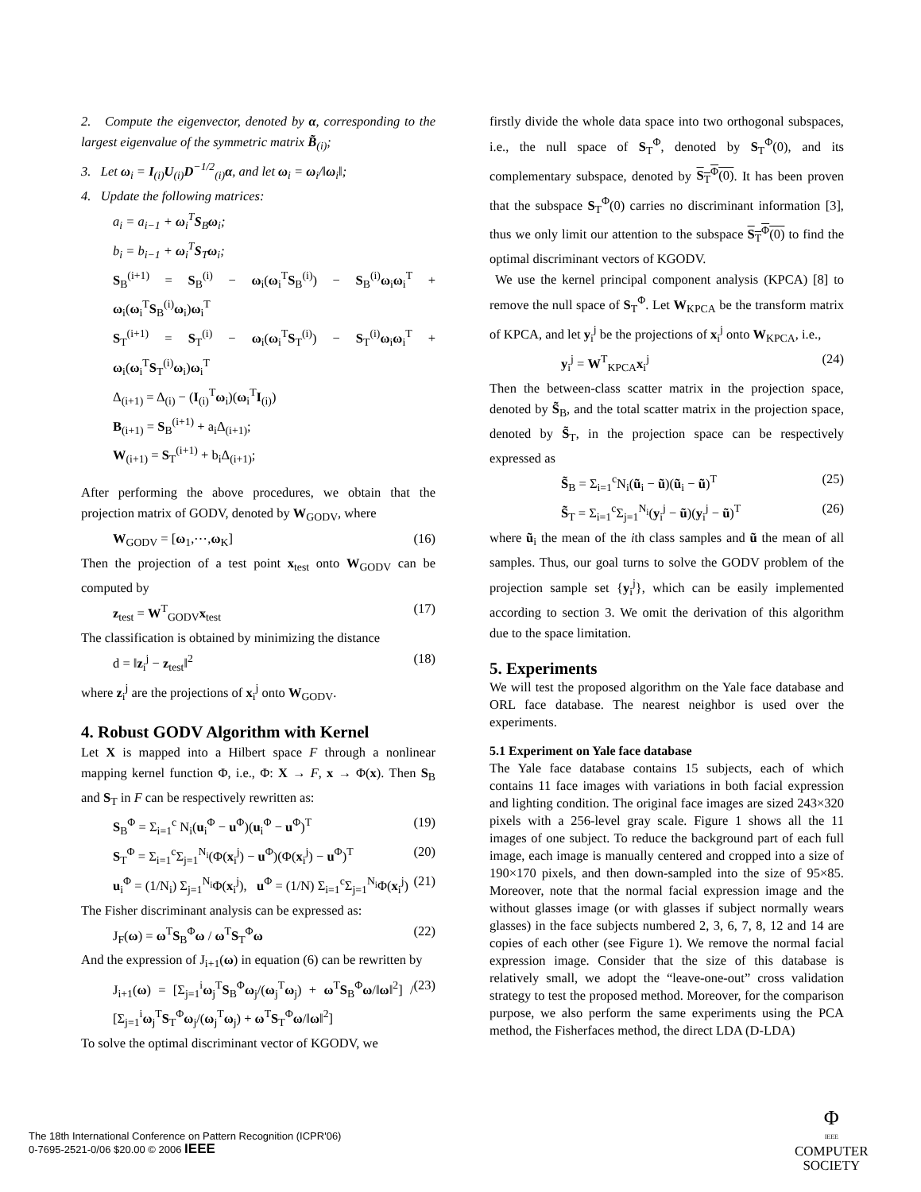2. Compute the eigenvector, denoted by α, corresponding to the largest eigenvalue of the symmetric matrix B̃<sub>(i)</sub>;
3. Let ω<sub>i</sub> = I<sub>(i)</sub>U<sub>(i)</sub>D<sup>−1/2</sup><sub>(i)</sub>α, and let ω<sub>i</sub> = ω<sub>i</sub>/‖ω<sub>i</sub>‖;
4. Update the following matrices:
a<sub>i</sub> = a<sub>i−1</sub> + ω<sub>i</sub><sup>T</sup>S<sub>B</sub>ω<sub>i</sub>;
b<sub>i</sub> = b<sub>i−1</sub> + ω<sub>i</sub><sup>T</sup>S<sub>T</sub>ω<sub>i</sub>;
S<sub>B</sub><sup>(i+1)</sup> = S<sub>B</sub><sup>(i)</sup> − ω<sub>i</sub>(ω<sub>i</sub><sup>T</sup>S<sub>B</sub><sup>(i)</sup>) − S<sub>B</sub><sup>(i)</sup>ω<sub>i</sub>ω<sub>i</sub><sup>T</sup> + ω<sub>i</sub>(ω<sub>i</sub><sup>T</sup>S<sub>B</sub><sup>(i)</sup>ω<sub>i</sub>)ω<sub>i</sub><sup>T</sup>
S<sub>T</sub><sup>(i+1)</sup> = S<sub>T</sub><sup>(i)</sup> − ω<sub>i</sub>(ω<sub>i</sub><sup>T</sup>S<sub>T</sub><sup>(i)</sup>) − S<sub>T</sub><sup>(i)</sup>ω<sub>i</sub>ω<sub>i</sub><sup>T</sup> + ω<sub>i</sub>(ω<sub>i</sub><sup>T</sup>S<sub>T</sub><sup>(i)</sup>ω<sub>i</sub>)ω<sub>i</sub><sup>T</sup>
Δ<sub>(i+1)</sub> = Δ<sub>(i)</sub> − (I<sub>(i)</sub><sup>T</sup>ω<sub>i</sub>)(ω<sub>i</sub><sup>T</sup>I<sub>(i)</sub>)
B<sub>(i+1)</sub> = S<sub>B</sub><sup>(i+1)</sup> + a<sub>i</sub>Δ<sub>(i+1)</sub>;
W<sub>(i+1)</sub> = S<sub>T</sub><sup>(i+1)</sup> + b<sub>i</sub>Δ<sub>(i+1)</sub>;
After performing the above procedures, we obtain that the projection matrix of GODV, denoted by W<sub>GODV</sub>, where
W<sub>GODV</sub> = [ω<sub>1</sub>,⋯,ω<sub>K</sub>] (16)
Then the projection of a test point x<sub>test</sub> onto W<sub>GODV</sub> can be computed by
z<sub>test</sub> = W<sup>T</sup><sub>GODV</sub>x<sub>test</sub> (17)
The classification is obtained by minimizing the distance
d = ‖z<sub>i</sub><sup>j</sup> − z<sub>test</sub>‖<sup>2</sup> (18)
where z<sub>i</sub><sup>j</sup> are the projections of x<sub>i</sub><sup>j</sup> onto W<sub>GODV</sub>.
4. Robust GODV Algorithm with Kernel
Let X is mapped into a Hilbert space F through a nonlinear mapping kernel function Φ, i.e., Φ: X → F, x → Φ(x). Then S<sub>B</sub> and S<sub>T</sub> in F can be respectively rewritten as:
S<sub>B</sub><sup>Φ</sup> = Σ<sub>i=1</sub><sup>c</sup> N<sub>i</sub>(u<sub>i</sub><sup>Φ</sup> − u<sup>Φ</sup>)(u<sub>i</sub><sup>Φ</sup> − u<sup>Φ</sup>)<sup>T</sup> (19)
S<sub>T</sub><sup>Φ</sup> = Σ<sub>i=1</sub><sup>c</sup>Σ<sub>j=1</sub><sup>N<sub>i</sub></sup>(Φ(x<sub>i</sub><sup>j</sup>) − u<sup>Φ</sup>)(Φ(x<sub>i</sub><sup>j</sup>) − u<sup>Φ</sup>)<sup>T</sup> (20)
u<sub>i</sub><sup>Φ</sup> = (1/N<sub>i</sub>) Σ<sub>j=1</sub><sup>N<sub>i</sub></sup>Φ(x<sub>i</sub><sup>j</sup>), u<sup>Φ</sup> = (1/N) Σ<sub>i=1</sub><sup>c</sup>Σ<sub>j=1</sub><sup>N<sub>i</sub></sup>Φ(x<sub>i</sub><sup>j</sup>) (21)
The Fisher discriminant analysis can be expressed as:
J<sub>F</sub>(ω) = ω<sup>T</sup>S<sub>B</sub><sup>Φ</sup>ω / ω<sup>T</sup>S<sub>T</sub><sup>Φ</sup>ω (22)
And the expression of J<sub>i+1</sub>(ω) in equation (6) can be rewritten by
J<sub>i+1</sub>(ω) = [Σ<sub>j=1</sub><sup>i</sup>ω<sub>j</sub><sup>T</sup>S<sub>B</sub><sup>Φ</sup>ω<sub>j</sub>/(ω<sub>j</sub><sup>T</sup>ω<sub>j</sub>) + ω<sup>T</sup>S<sub>B</sub><sup>Φ</sup>ω/‖ω‖<sup>2</sup>] / [Σ<sub>j=1</sub><sup>i</sup>ω<sub>j</sub><sup>T</sup>S<sub>T</sub><sup>Φ</sup>ω<sub>j</sub>/(ω<sub>j</sub><sup>T</sup>ω<sub>j</sub>) + ω<sup>T</sup>S<sub>T</sub><sup>Φ</sup>ω/‖ω‖<sup>2</sup>] (23)
To solve the optimal discriminant vector of KGODV, we
firstly divide the whole data space into two orthogonal subspaces, i.e., the null space of S<sub>T</sub><sup>Φ</sup>, denoted by S<sub>T</sub><sup>Φ</sup>(0), and its complementary subspace, denoted by S<sub>T</sub><sup>Φ</sup>(0). It has been proven that the subspace S<sub>T</sub><sup>Φ</sup>(0) carries no discriminant information [3], thus we only limit our attention to the subspace S<sub>T</sub><sup>Φ</sup>(0) to find the optimal discriminant vectors of KGODV.
We use the kernel principal component analysis (KPCA) [8] to remove the null space of S<sub>T</sub><sup>Φ</sup>. Let W<sub>KPCA</sub> be the transform matrix of KPCA, and let y<sub>i</sub><sup>j</sup> be the projections of x<sub>i</sub><sup>j</sup> onto W<sub>KPCA</sub>, i.e.,
y<sub>i</sub><sup>j</sup> = W<sup>T</sup><sub>KPCA</sub>x<sub>i</sub><sup>j</sup> (24)
Then the between-class scatter matrix in the projection space, denoted by S̃<sub>B</sub>, and the total scatter matrix in the projection space, denoted by S̃<sub>T</sub>, in the projection space can be respectively expressed as
S̃<sub>B</sub> = Σ<sub>i=1</sub><sup>c</sup>N<sub>i</sub>(ũ<sub>i</sub> − ũ)(ũ<sub>i</sub> − ũ)<sup>T</sup> (25)
S̃<sub>T</sub> = Σ<sub>i=1</sub><sup>c</sup>Σ<sub>j=1</sub><sup>N<sub>i</sub></sup>(y<sub>i</sub><sup>j</sup> − ũ)(y<sub>i</sub><sup>j</sup> − ũ)<sup>T</sup> (26)
where ũ<sub>i</sub> the mean of the ith class samples and ũ the mean of all samples. Thus, our goal turns to solve the GODV problem of the projection sample set {y<sub>i</sub><sup>j</sup>}, which can be easily implemented according to section 3. We omit the derivation of this algorithm due to the space limitation.
5. Experiments
We will test the proposed algorithm on the Yale face database and ORL face database. The nearest neighbor is used over the experiments.
5.1 Experiment on Yale face database
The Yale face database contains 15 subjects, each of which contains 11 face images with variations in both facial expression and lighting condition. The original face images are sized 243×320 pixels with a 256-level gray scale. Figure 1 shows all the 11 images of one subject. To reduce the background part of each full image, each image is manually centered and cropped into a size of 190×170 pixels, and then down-sampled into the size of 95×85. Moreover, note that the normal facial expression image and the without glasses image (or with glasses if subject normally wears glasses) in the face subjects numbered 2, 3, 6, 7, 8, 12 and 14 are copies of each other (see Figure 1). We remove the normal facial expression image. Consider that the size of this database is relatively small, we adopt the “leave-one-out” cross validation strategy to test the proposed method. Moreover, for the comparison purpose, we also perform the same experiments using the PCA method, the Fisherfaces method, the direct LDA (D-LDA)
The 18th International Conference on Pattern Recognition (ICPR'06)
0-7695-2521-0/06 $20.00 © 2006 IEEE
Φ
IEEE
COMPUTER
SOCIETY